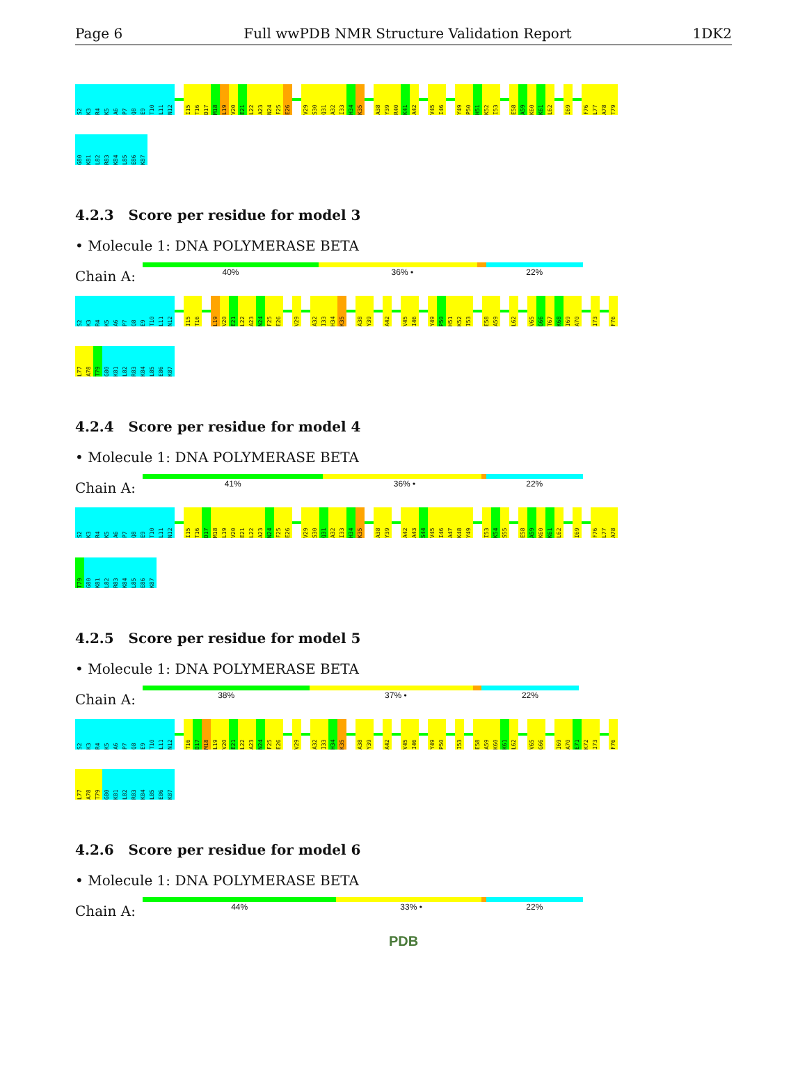Page 6 Full wwPDB NMR Structure Validation Report 1DK2
S2
K3
R4
K5
A6
P7
Q8
E9
T10
L11
N12
I15
T16
D17
M18
L19
V20
E21
L22
A23
N24
F25
E26
V29
S30
Q31
A32
I33
H34
K35
A38
Y39
R40
K41
A42
V45
I46
Y49
P50
H51
K52
I53
E58
A59
K60
K61
L62
I69
F76
L77
A78
T79
G80
K81
L82
R83
K84
L85
E86
K87
4.2.3 Score per residue for model 3
• Molecule 1: DNA POLYMERASE BETA
Chain A:
40% 36% • 22%
S2
K3
R4
K5
A6
P7
Q8
E9
T10
L11
N12
I15
T16
L19
V20
E21
L22
A23
N24
F25
E26
V29
A32
I33
H34
K35
A38
Y39
A42
V45
I46
Y49
P50
H51
K52
I53
E58
A59
L62
V65
G66
T67
K68
I69
A70
I73
F76
L77
A78
T79
G80
K81
L82
R83
K84
L85
E86
K87
4.2.4 Score per residue for model 4
• Molecule 1: DNA POLYMERASE BETA
Chain A:
41% 36% • 22%
S2
K3
R4
K5
A6
P7
Q8
E9
T10
L11
N12
I15
T16
D17
M18
L19
V20
E21
L22
A23
N24
F25
E26
V29
S30
Q31
A32
I33
H34
K35
A38
Y39
A42
A43
S44
V45
I46
A47
K48
Y49
I53
K54
S55
E58
A59
K60
K61
L62
I69
F76
L77
A78
T79
G80
K81
L82
R83
K84
L85
E86
K87
4.2.5 Score per residue for model 5
• Molecule 1: DNA POLYMERASE BETA
Chain A:
38% 37% • 22%
S2
K3
R4
K5
A6
P7
Q8
E9
T10
L11
N12
T16
D17
M18
L19
V20
E21
L22
A23
N24
F25
E26
V29
A32
I33
H34
K35
A38
Y39
A42
V45
I46
Y49
P50
I53
E58
A59
K60
K61
L62
V65
G66
I69
A70
E71
K72
I73
F76
L77
A78
T79
G80
K81
L82
R83
K84
L85
E86
K87
4.2.6 Score per residue for model 6
• Molecule 1: DNA POLYMERASE BETA
Chain A:
44% 33% • 22%
PDB